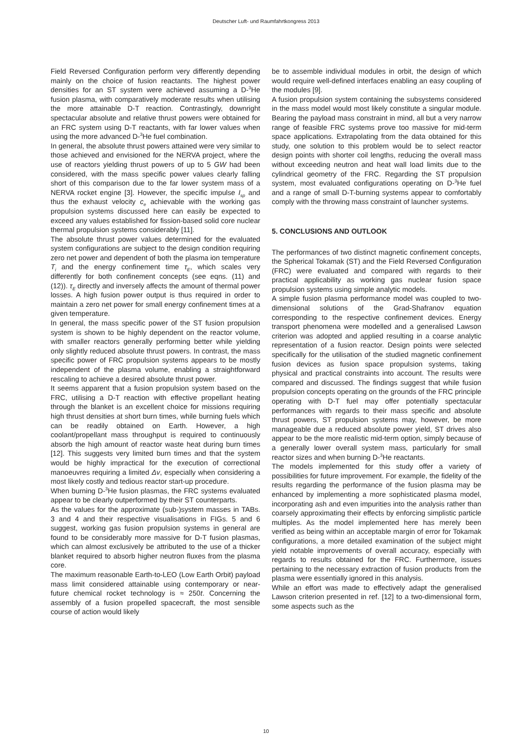Deutscher Luft- und Raumfahrtkongress 2013
Field Reversed Configuration perform very differently depending mainly on the choice of fusion reactants. The highest power densities for an ST system were achieved assuming a D-<sup>3</sup>He fusion plasma, with comparatively moderate results when utilising the more attainable D-T reaction. Contrastingly, downright spectacular absolute and relative thrust powers were obtained for an FRC system using D-T reactants, with far lower values when using the more advanced D-<sup>3</sup>He fuel combination.
In general, the absolute thrust powers attained were very similar to those achieved and envisioned for the NERVA project, where the use of reactors yielding thrust powers of up to 5 GW had been considered, with the mass specific power values clearly falling short of this comparison due to the far lower system mass of a NERVA rocket engine [3]. However, the specific impulse I<sub>sp</sub> and thus the exhaust velocity c<sub>e</sub> achievable with the working gas propulsion systems discussed here can easily be expected to exceed any values established for fission-based solid core nuclear thermal propulsion systems considerably [11].
The absolute thrust power values determined for the evaluated system configurations are subject to the design condition requiring zero net power and dependent of both the plasma ion temperature T<sub>i</sub> and the energy confinement time τ<sub>E</sub>, which scales very differently for both confinement concepts (see eqns. (11) and (12)). τ<sub>E</sub> directly and inversely affects the amount of thermal power losses. A high fusion power output is thus required in order to maintain a zero net power for small energy confinement times at a given temperature.
In general, the mass specific power of the ST fusion propulsion system is shown to be highly dependent on the reactor volume, with smaller reactors generally performing better while yielding only slightly reduced absolute thrust powers. In contrast, the mass specific power of FRC propulsion systems appears to be mostly independent of the plasma volume, enabling a straightforward rescaling to achieve a desired absolute thrust power.
It seems apparent that a fusion propulsion system based on the FRC, utilising a D-T reaction with effective propellant heating through the blanket is an excellent choice for missions requiring high thrust densities at short burn times, while burning fuels which can be readily obtained on Earth. However, a high coolant/propellant mass throughput is required to continuously absorb the high amount of reactor waste heat during burn times [12]. This suggests very limited burn times and that the system would be highly impractical for the execution of correctional manoeuvres requiring a limited Δv, especially when considering a most likely costly and tedious reactor start-up procedure.
When burning D-<sup>3</sup>He fusion plasmas, the FRC systems evaluated appear to be clearly outperformed by their ST counterparts.
As the values for the approximate (sub-)system masses in TABs. 3 and 4 and their respective visualisations in FIGs. 5 and 6 suggest, working gas fusion propulsion systems in general are found to be considerably more massive for D-T fusion plasmas, which can almost exclusively be attributed to the use of a thicker blanket required to absorb higher neutron fluxes from the plasma core.
The maximum reasonable Earth-to-LEO (Low Earth Orbit) payload mass limit considered attainable using contemporary or near-future chemical rocket technology is ≈ 250t. Concerning the assembly of a fusion propelled spacecraft, the most sensible course of action would likely
be to assemble individual modules in orbit, the design of which would require well-defined interfaces enabling an easy coupling of the modules [9].
A fusion propulsion system containing the subsystems considered in the mass model would most likely constitute a singular module. Bearing the payload mass constraint in mind, all but a very narrow range of feasible FRC systems prove too massive for mid-term space applications. Extrapolating from the data obtained for this study, one solution to this problem would be to select reactor design points with shorter coil lengths, reducing the overall mass without exceeding neutron and heat wall load limits due to the cylindrical geometry of the FRC. Regarding the ST propulsion system, most evaluated configurations operating on D-<sup>3</sup>He fuel and a range of small D-T-burning systems appear to comfortably comply with the throwing mass constraint of launcher systems.
5. CONCLUSIONS AND OUTLOOK
The performances of two distinct magnetic confinement concepts, the Spherical Tokamak (ST) and the Field Reversed Configuration (FRC) were evaluated and compared with regards to their practical applicability as working gas nuclear fusion space propulsion systems using simple analytic models.
A simple fusion plasma performance model was coupled to two-dimensional solutions of the Grad-Shafranov equation corresponding to the respective confinement devices. Energy transport phenomena were modelled and a generalised Lawson criterion was adopted and applied resulting in a coarse analytic representation of a fusion reactor. Design points were selected specifically for the utilisation of the studied magnetic confinement fusion devices as fusion space propulsion systems, taking physical and practical constraints into account. The results were compared and discussed. The findings suggest that while fusion propulsion concepts operating on the grounds of the FRC principle operating with D-T fuel may offer potentially spectacular performances with regards to their mass specific and absolute thrust powers, ST propulsion systems may, however, be more manageable due a reduced absolute power yield, ST drives also appear to be the more realistic mid-term option, simply because of a generally lower overall system mass, particularly for small reactor sizes and when burning D-<sup>3</sup>He reactants.
The models implemented for this study offer a variety of possibilities for future improvement. For example, the fidelity of the results regarding the performance of the fusion plasma may be enhanced by implementing a more sophisticated plasma model, incorporating ash and even impurities into the analysis rather than coarsely approximating their effects by enforcing simplistic particle multiples. As the model implemented here has merely been verified as being within an acceptable margin of error for Tokamak configurations, a more detailed examination of the subject might yield notable improvements of overall accuracy, especially with regards to results obtained for the FRC. Furthermore, issues pertaining to the necessary extraction of fusion products from the plasma were essentially ignored in this analysis.
While an effort was made to effectively adapt the generalised Lawson criterion presented in ref. [12] to a two-dimensional form, some aspects such as the
10